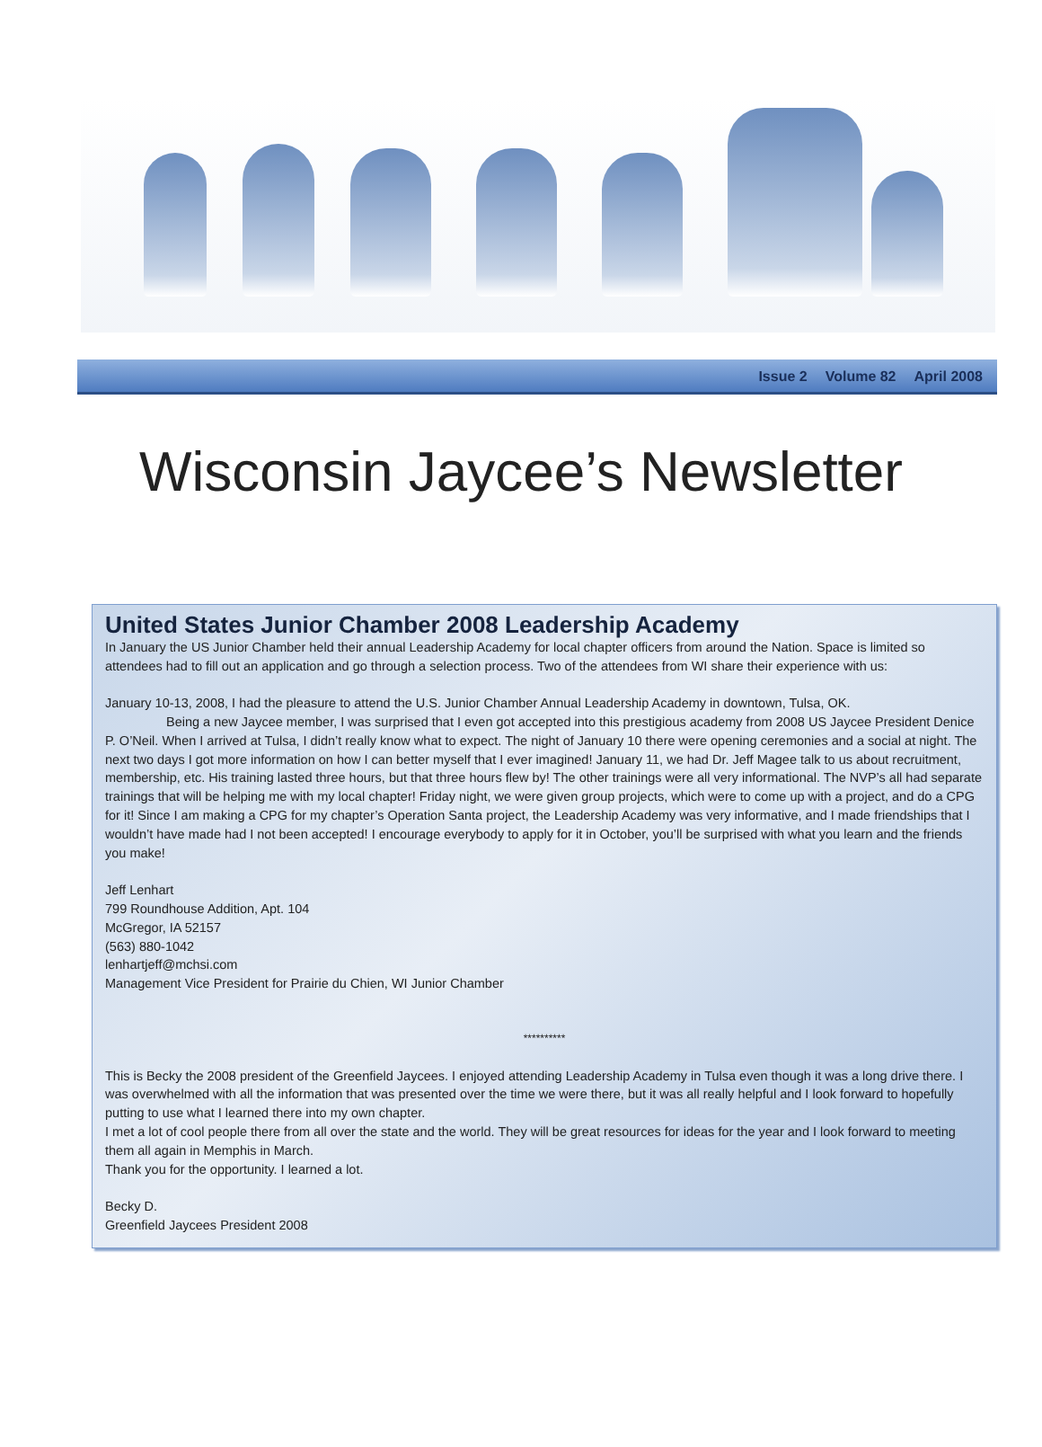Issue 2 Volume 82 April 2008
Wisconsin Jaycee’s Newsletter
United States Junior Chamber 2008 Leadership Academy
In January the US Junior Chamber held their annual Leadership Academy for local chapter officers from around the Nation. Space is limited so attendees had to fill out an application and go through a selection process. Two of the attendees from WI share their experience with us:
January 10-13, 2008, I had the pleasure to attend the U.S. Junior Chamber Annual Leadership Academy in downtown, Tulsa, OK.
Being a new Jaycee member, I was surprised that I even got accepted into this prestigious academy from 2008 US Jaycee President Denice P. O’Neil. When I arrived at Tulsa, I didn’t really know what to expect. The night of January 10 there were opening ceremonies and a social at night. The next two days I got more information on how I can better myself that I ever imagined! January 11, we had Dr. Jeff Magee talk to us about recruitment, membership, etc. His training lasted three hours, but that three hours flew by! The other trainings were all very informational. The NVP’s all had separate trainings that will be helping me with my local chapter! Friday night, we were given group projects, which were to come up with a project, and do a CPG for it! Since I am making a CPG for my chapter’s Operation Santa project, the Leadership Academy was very informative, and I made friendships that I wouldn’t have made had I not been accepted! I encourage everybody to apply for it in October, you’ll be surprised with what you learn and the friends you make!
Jeff Lenhart
799 Roundhouse Addition, Apt. 104
McGregor, IA 52157
(563) 880-1042
lenhartjeff@mchsi.com
Management Vice President for Prairie du Chien, WI Junior Chamber
**********
This is Becky the 2008 president of the Greenfield Jaycees. I enjoyed attending Leadership Academy in Tulsa even though it was a long drive there. I was overwhelmed with all the information that was presented over the time we were there, but it was all really helpful and I look forward to hopefully putting to use what I learned there into my own chapter.
I met a lot of cool people there from all over the state and the world. They will be great resources for ideas for the year and I look forward to meeting them all again in Memphis in March.
Thank you for the opportunity. I learned a lot.
Becky D.
Greenfield Jaycees President 2008